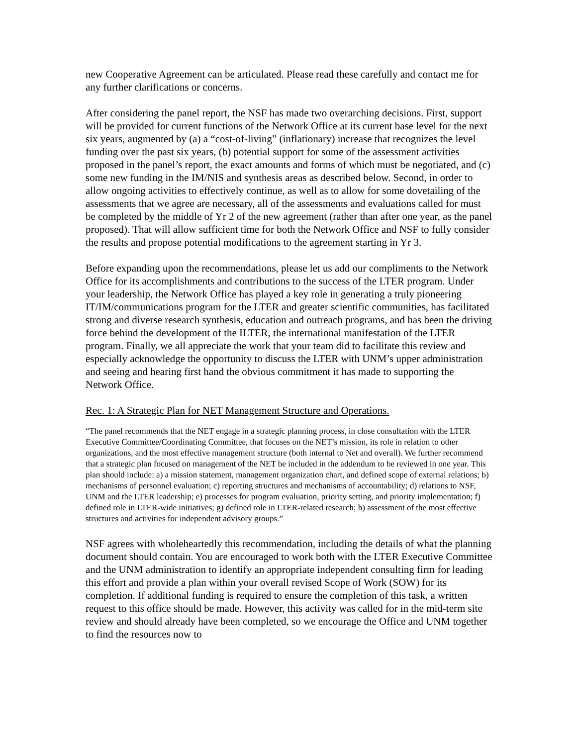new Cooperative Agreement can be articulated. Please read these carefully and contact me for any further clarifications or concerns.
After considering the panel report, the NSF has made two overarching decisions. First, support will be provided for current functions of the Network Office at its current base level for the next six years, augmented by (a) a “cost-of-living” (inflationary) increase that recognizes the level funding over the past six years, (b) potential support for some of the assessment activities proposed in the panel’s report, the exact amounts and forms of which must be negotiated, and (c) some new funding in the IM/NIS and synthesis areas as described below. Second, in order to allow ongoing activities to effectively continue, as well as to allow for some dovetailing of the assessments that we agree are necessary, all of the assessments and evaluations called for must be completed by the middle of Yr 2 of the new agreement (rather than after one year, as the panel proposed). That will allow sufficient time for both the Network Office and NSF to fully consider the results and propose potential modifications to the agreement starting in Yr 3.
Before expanding upon the recommendations, please let us add our compliments to the Network Office for its accomplishments and contributions to the success of the LTER program. Under your leadership, the Network Office has played a key role in generating a truly pioneering IT/IM/communications program for the LTER and greater scientific communities, has facilitated strong and diverse research synthesis, education and outreach programs, and has been the driving force behind the development of the ILTER, the international manifestation of the LTER program. Finally, we all appreciate the work that your team did to facilitate this review and especially acknowledge the opportunity to discuss the LTER with UNM’s upper administration and seeing and hearing first hand the obvious commitment it has made to supporting the Network Office.
Rec. 1: A Strategic Plan for NET Management Structure and Operations.
“The panel recommends that the NET engage in a strategic planning process, in close consultation with the LTER Executive Committee/Coordinating Committee, that focuses on the NET’s mission, its role in relation to other organizations, and the most effective management structure (both internal to Net and overall). We further recommend that a strategic plan focused on management of the NET be included in the addendum to be reviewed in one year. This plan should include: a) a mission statement, management organization chart, and defined scope of external relations; b) mechanisms of personnel evaluation; c) reporting structures and mechanisms of accountability; d) relations to NSF, UNM and the LTER leadership; e) processes for program evaluation, priority setting, and priority implementation; f) defined role in LTER-wide initiatives; g) defined role in LTER-related research; h) assessment of the most effective structures and activities for independent advisory groups.”
NSF agrees with wholeheartedly this recommendation, including the details of what the planning document should contain. You are encouraged to work both with the LTER Executive Committee and the UNM administration to identify an appropriate independent consulting firm for leading this effort and provide a plan within your overall revised Scope of Work (SOW) for its completion. If additional funding is required to ensure the completion of this task, a written request to this office should be made. However, this activity was called for in the mid-term site review and should already have been completed, so we encourage the Office and UNM together to find the resources now to